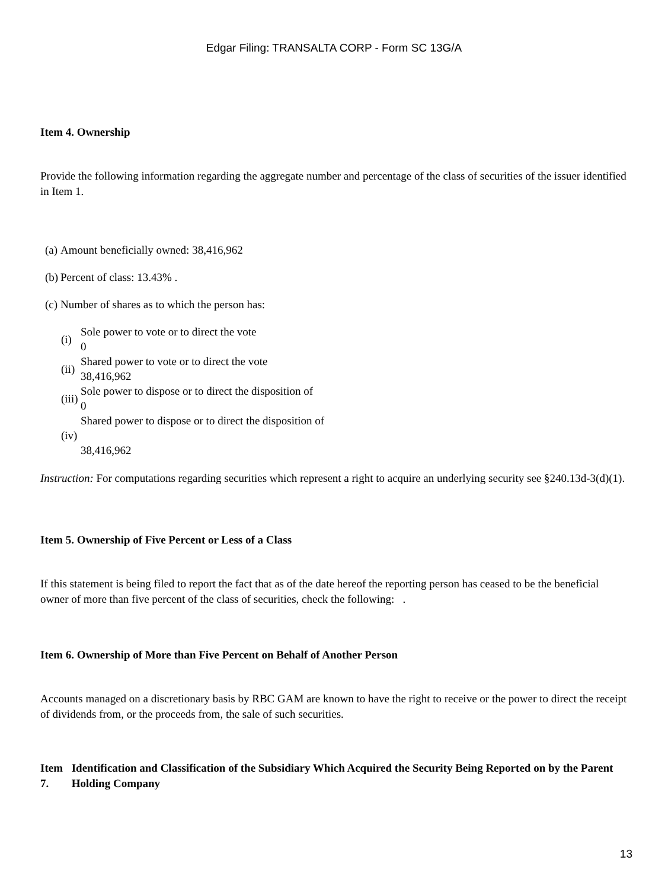Edgar Filing: TRANSALTA CORP - Form SC 13G/A
Item 4. Ownership
Provide the following information regarding the aggregate number and percentage of the class of securities of the issuer identified in Item 1.
(a) Amount beneficially owned: 38,416,962
(b) Percent of class: 13.43% .
(c) Number of shares as to which the person has:
(i) Sole power to vote or to direct the vote
0
(ii) Shared power to vote or to direct the vote
38,416,962
(iii) Sole power to dispose or to direct the disposition of
0
(iv) Shared power to dispose or to direct the disposition of
38,416,962
Instruction: For computations regarding securities which represent a right to acquire an underlying security see §240.13d-3(d)(1).
Item 5. Ownership of Five Percent or Less of a Class
If this statement is being filed to report the fact that as of the date hereof the reporting person has ceased to be the beneficial owner of more than five percent of the class of securities, check the following: .
Item 6. Ownership of More than Five Percent on Behalf of Another Person
Accounts managed on a discretionary basis by RBC GAM are known to have the right to receive or the power to direct the receipt of dividends from, or the proceeds from, the sale of such securities.
Item 7. Identification and Classification of the Subsidiary Which Acquired the Security Being Reported on by the Parent Holding Company
13